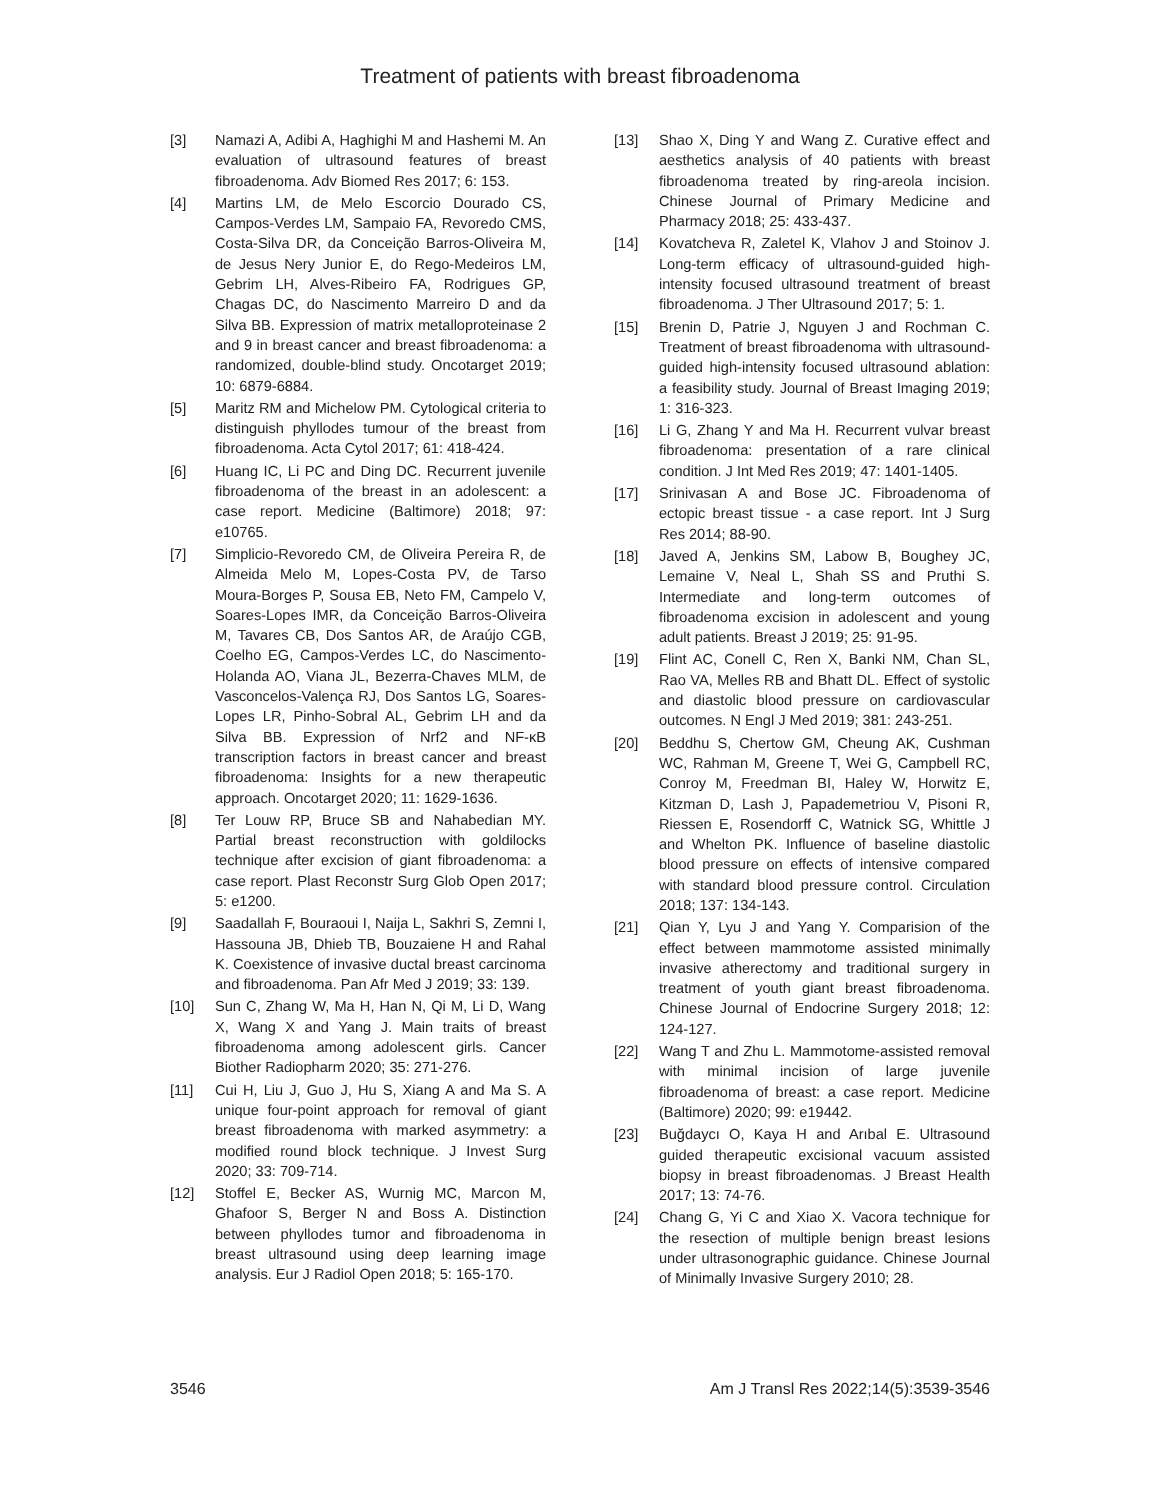Treatment of patients with breast fibroadenoma
[3] Namazi A, Adibi A, Haghighi M and Hashemi M. An evaluation of ultrasound features of breast fibroadenoma. Adv Biomed Res 2017; 6: 153.
[4] Martins LM, de Melo Escorcio Dourado CS, Campos-Verdes LM, Sampaio FA, Revoredo CMS, Costa-Silva DR, da Conceição Barros-Oliveira M, de Jesus Nery Junior E, do Rego-Medeiros LM, Gebrim LH, Alves-Ribeiro FA, Rodrigues GP, Chagas DC, do Nascimento Marreiro D and da Silva BB. Expression of matrix metalloproteinase 2 and 9 in breast cancer and breast fibroadenoma: a randomized, double-blind study. Oncotarget 2019; 10: 6879-6884.
[5] Maritz RM and Michelow PM. Cytological criteria to distinguish phyllodes tumour of the breast from fibroadenoma. Acta Cytol 2017; 61: 418-424.
[6] Huang IC, Li PC and Ding DC. Recurrent juvenile fibroadenoma of the breast in an adolescent: a case report. Medicine (Baltimore) 2018; 97: e10765.
[7] Simplicio-Revoredo CM, de Oliveira Pereira R, de Almeida Melo M, Lopes-Costa PV, de Tarso Moura-Borges P, Sousa EB, Neto FM, Campelo V, Soares-Lopes IMR, da Conceição Barros-Oliveira M, Tavares CB, Dos Santos AR, de Araújo CGB, Coelho EG, Campos-Verdes LC, do Nascimento-Holanda AO, Viana JL, Bezerra-Chaves MLM, de Vasconcelos-Valença RJ, Dos Santos LG, Soares-Lopes LR, Pinho-Sobral AL, Gebrim LH and da Silva BB. Expression of Nrf2 and NF-κB transcription factors in breast cancer and breast fibroadenoma: Insights for a new therapeutic approach. Oncotarget 2020; 11: 1629-1636.
[8] Ter Louw RP, Bruce SB and Nahabedian MY. Partial breast reconstruction with goldilocks technique after excision of giant fibroadenoma: a case report. Plast Reconstr Surg Glob Open 2017; 5: e1200.
[9] Saadallah F, Bouraoui I, Naija L, Sakhri S, Zemni I, Hassouna JB, Dhieb TB, Bouzaiene H and Rahal K. Coexistence of invasive ductal breast carcinoma and fibroadenoma. Pan Afr Med J 2019; 33: 139.
[10] Sun C, Zhang W, Ma H, Han N, Qi M, Li D, Wang X, Wang X and Yang J. Main traits of breast fibroadenoma among adolescent girls. Cancer Biother Radiopharm 2020; 35: 271-276.
[11] Cui H, Liu J, Guo J, Hu S, Xiang A and Ma S. A unique four-point approach for removal of giant breast fibroadenoma with marked asymmetry: a modified round block technique. J Invest Surg 2020; 33: 709-714.
[12] Stoffel E, Becker AS, Wurnig MC, Marcon M, Ghafoor S, Berger N and Boss A. Distinction between phyllodes tumor and fibroadenoma in breast ultrasound using deep learning image analysis. Eur J Radiol Open 2018; 5: 165-170.
[13] Shao X, Ding Y and Wang Z. Curative effect and aesthetics analysis of 40 patients with breast fibroadenoma treated by ring-areola incision. Chinese Journal of Primary Medicine and Pharmacy 2018; 25: 433-437.
[14] Kovatcheva R, Zaletel K, Vlahov J and Stoinov J. Long-term efficacy of ultrasound-guided high-intensity focused ultrasound treatment of breast fibroadenoma. J Ther Ultrasound 2017; 5: 1.
[15] Brenin D, Patrie J, Nguyen J and Rochman C. Treatment of breast fibroadenoma with ultrasound-guided high-intensity focused ultrasound ablation: a feasibility study. Journal of Breast Imaging 2019; 1: 316-323.
[16] Li G, Zhang Y and Ma H. Recurrent vulvar breast fibroadenoma: presentation of a rare clinical condition. J Int Med Res 2019; 47: 1401-1405.
[17] Srinivasan A and Bose JC. Fibroadenoma of ectopic breast tissue - a case report. Int J Surg Res 2014; 88-90.
[18] Javed A, Jenkins SM, Labow B, Boughey JC, Lemaine V, Neal L, Shah SS and Pruthi S. Intermediate and long-term outcomes of fibroadenoma excision in adolescent and young adult patients. Breast J 2019; 25: 91-95.
[19] Flint AC, Conell C, Ren X, Banki NM, Chan SL, Rao VA, Melles RB and Bhatt DL. Effect of systolic and diastolic blood pressure on cardiovascular outcomes. N Engl J Med 2019; 381: 243-251.
[20] Beddhu S, Chertow GM, Cheung AK, Cushman WC, Rahman M, Greene T, Wei G, Campbell RC, Conroy M, Freedman BI, Haley W, Horwitz E, Kitzman D, Lash J, Papademetriou V, Pisoni R, Riessen E, Rosendorff C, Watnick SG, Whittle J and Whelton PK. Influence of baseline diastolic blood pressure on effects of intensive compared with standard blood pressure control. Circulation 2018; 137: 134-143.
[21] Qian Y, Lyu J and Yang Y. Comparision of the effect between mammotome assisted minimally invasive atherectomy and traditional surgery in treatment of youth giant breast fibroadenoma. Chinese Journal of Endocrine Surgery 2018; 12: 124-127.
[22] Wang T and Zhu L. Mammotome-assisted removal with minimal incision of large juvenile fibroadenoma of breast: a case report. Medicine (Baltimore) 2020; 99: e19442.
[23] Buğdaycı O, Kaya H and Arıbal E. Ultrasound guided therapeutic excisional vacuum assisted biopsy in breast fibroadenomas. J Breast Health 2017; 13: 74-76.
[24] Chang G, Yi C and Xiao X. Vacora technique for the resection of multiple benign breast lesions under ultrasonographic guidance. Chinese Journal of Minimally Invasive Surgery 2010; 28.
3546 Am J Transl Res 2022;14(5):3539-3546